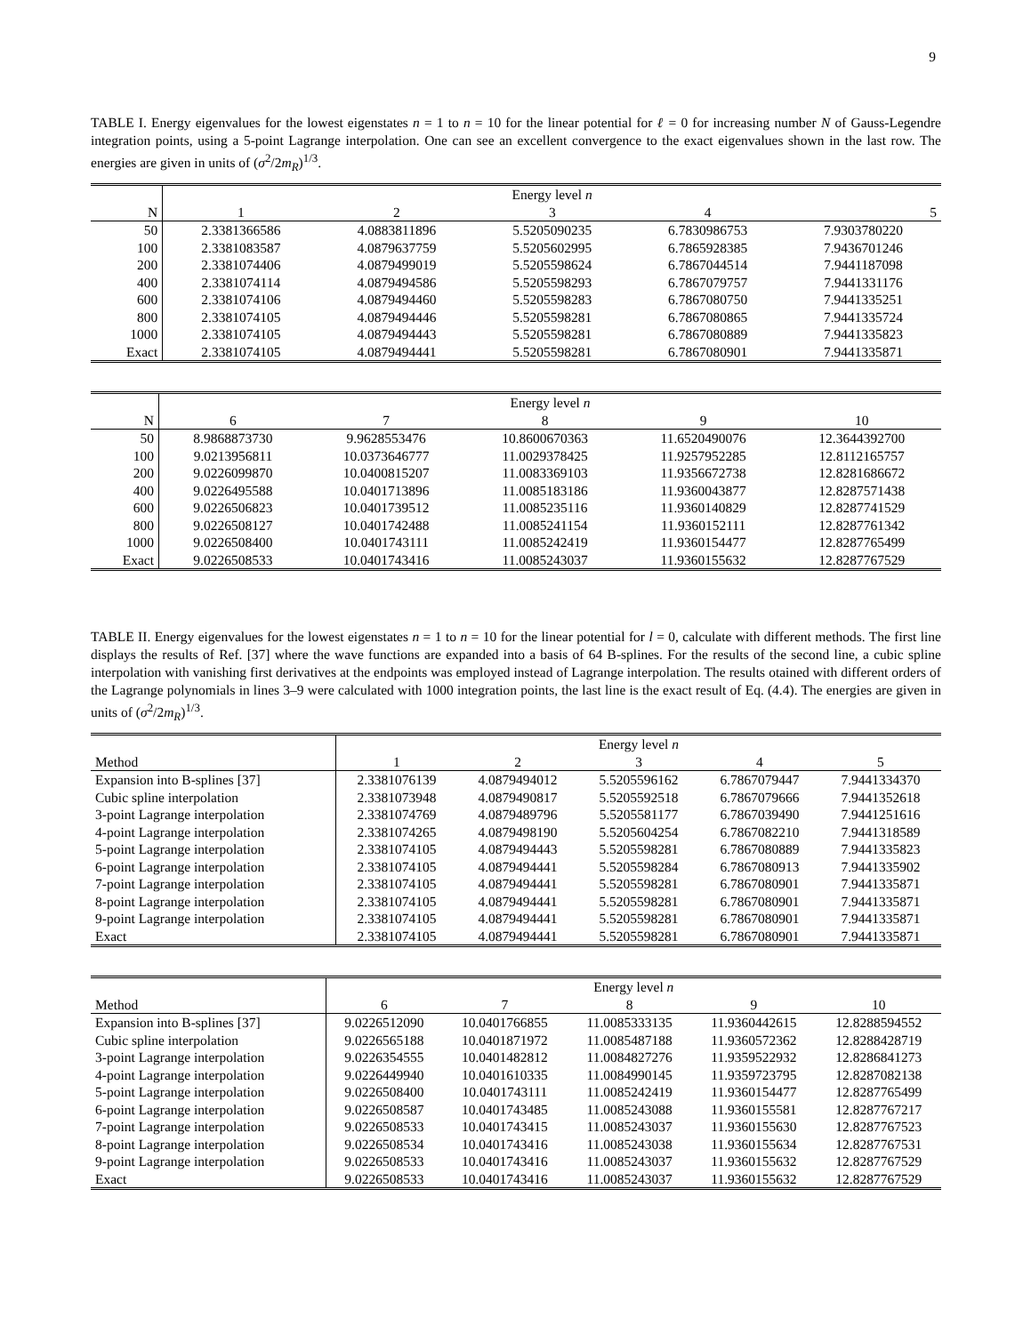9
TABLE I. Energy eigenvalues for the lowest eigenstates n = 1 to n = 10 for the linear potential for ℓ = 0 for increasing number N of Gauss-Legendre integration points, using a 5-point Lagrange interpolation. One can see an excellent convergence to the exact eigenvalues shown in the last row. The energies are given in units of (σ<sup>2</sup>/2m<sub>R</sub>)<sup>1/3</sup>.
| | Energy level n | | | | |
| N | 1 | 2 | 3 | 4 | 5 |
| 50 | 2.3381366586 | 4.0883811896 | 5.5205090235 | 6.7830986753 | 7.9303780220 |
| 100 | 2.3381083587 | 4.0879637759 | 5.5205602995 | 6.7865928385 | 7.9436701246 |
| 200 | 2.3381074406 | 4.0879499019 | 5.5205598624 | 6.7867044514 | 7.9441187098 |
| 400 | 2.3381074114 | 4.0879494586 | 5.5205598293 | 6.7867079757 | 7.9441331176 |
| 600 | 2.3381074106 | 4.0879494460 | 5.5205598283 | 6.7867080750 | 7.9441335251 |
| 800 | 2.3381074105 | 4.0879494446 | 5.5205598281 | 6.7867080865 | 7.9441335724 |
| 1000 | 2.3381074105 | 4.0879494443 | 5.5205598281 | 6.7867080889 | 7.9441335823 |
| Exact | 2.3381074105 | 4.0879494441 | 5.5205598281 | 6.7867080901 | 7.9441335871 |
| | Energy level n | | | | |
| N | 6 | 7 | 8 | 9 | 10 |
| 50 | 8.9868873730 | 9.9628553476 | 10.8600670363 | 11.6520490076 | 12.3644392700 |
| 100 | 9.0213956811 | 10.0373646777 | 11.0029378425 | 11.9257952285 | 12.8112165757 |
| 200 | 9.0226099870 | 10.0400815207 | 11.0083369103 | 11.9356672738 | 12.8281686672 |
| 400 | 9.0226495588 | 10.0401713896 | 11.0085183186 | 11.9360043877 | 12.8287571438 |
| 600 | 9.0226506823 | 10.0401739512 | 11.0085235116 | 11.9360140829 | 12.8287741529 |
| 800 | 9.0226508127 | 10.0401742488 | 11.0085241154 | 11.9360152111 | 12.8287761342 |
| 1000 | 9.0226508400 | 10.0401743111 | 11.0085242419 | 11.9360154477 | 12.8287765499 |
| Exact | 9.0226508533 | 10.0401743416 | 11.0085243037 | 11.9360155632 | 12.8287767529 |
TABLE II. Energy eigenvalues for the lowest eigenstates n = 1 to n = 10 for the linear potential for l = 0, calculate with different methods. The first line displays the results of Ref. [37] where the wave functions are expanded into a basis of 64 B-splines. For the results of the second line, a cubic spline interpolation with vanishing first derivatives at the endpoints was employed instead of Lagrange interpolation. The results otained with different orders of the Lagrange polynomials in lines 3–9 were calculated with 1000 integration points, the last line is the exact result of Eq. (4.4). The energies are given in units of (σ<sup>2</sup>/2m<sub>R</sub>)<sup>1/3</sup>.
| | Energy level n | | | | |
| Method | 1 | 2 | 3 | 4 | 5 |
| Expansion into B-splines [37] | 2.3381076139 | 4.0879494012 | 5.5205596162 | 6.7867079447 | 7.9441334370 |
| Cubic spline interpolation | 2.3381073948 | 4.0879490817 | 5.5205592518 | 6.7867079666 | 7.9441352618 |
| 3-point Lagrange interpolation | 2.3381074769 | 4.0879489796 | 5.5205581177 | 6.7867039490 | 7.9441251616 |
| 4-point Lagrange interpolation | 2.3381074265 | 4.0879498190 | 5.5205604254 | 6.7867082210 | 7.9441318589 |
| 5-point Lagrange interpolation | 2.3381074105 | 4.0879494443 | 5.5205598281 | 6.7867080889 | 7.9441335823 |
| 6-point Lagrange interpolation | 2.3381074105 | 4.0879494441 | 5.5205598284 | 6.7867080913 | 7.9441335902 |
| 7-point Lagrange interpolation | 2.3381074105 | 4.0879494441 | 5.5205598281 | 6.7867080901 | 7.9441335871 |
| 8-point Lagrange interpolation | 2.3381074105 | 4.0879494441 | 5.5205598281 | 6.7867080901 | 7.9441335871 |
| 9-point Lagrange interpolation | 2.3381074105 | 4.0879494441 | 5.5205598281 | 6.7867080901 | 7.9441335871 |
| Exact | 2.3381074105 | 4.0879494441 | 5.5205598281 | 6.7867080901 | 7.9441335871 |
| | Energy level n | | | | |
| Method | 6 | 7 | 8 | 9 | 10 |
| Expansion into B-splines [37] | 9.0226512090 | 10.0401766855 | 11.0085333135 | 11.9360442615 | 12.8288594552 |
| Cubic spline interpolation | 9.0226565188 | 10.0401871972 | 11.0085487188 | 11.9360572362 | 12.8288428719 |
| 3-point Lagrange interpolation | 9.0226354555 | 10.0401482812 | 11.0084827276 | 11.9359522932 | 12.8286841273 |
| 4-point Lagrange interpolation | 9.0226449940 | 10.0401610335 | 11.0084990145 | 11.9359723795 | 12.8287082138 |
| 5-point Lagrange interpolation | 9.0226508400 | 10.0401743111 | 11.0085242419 | 11.9360154477 | 12.8287765499 |
| 6-point Lagrange interpolation | 9.0226508587 | 10.0401743485 | 11.0085243088 | 11.9360155581 | 12.8287767217 |
| 7-point Lagrange interpolation | 9.0226508533 | 10.0401743415 | 11.0085243037 | 11.9360155630 | 12.8287767523 |
| 8-point Lagrange interpolation | 9.0226508534 | 10.0401743416 | 11.0085243038 | 11.9360155634 | 12.8287767531 |
| 9-point Lagrange interpolation | 9.0226508533 | 10.0401743416 | 11.0085243037 | 11.9360155632 | 12.8287767529 |
| Exact | 9.0226508533 | 10.0401743416 | 11.0085243037 | 11.9360155632 | 12.8287767529 |